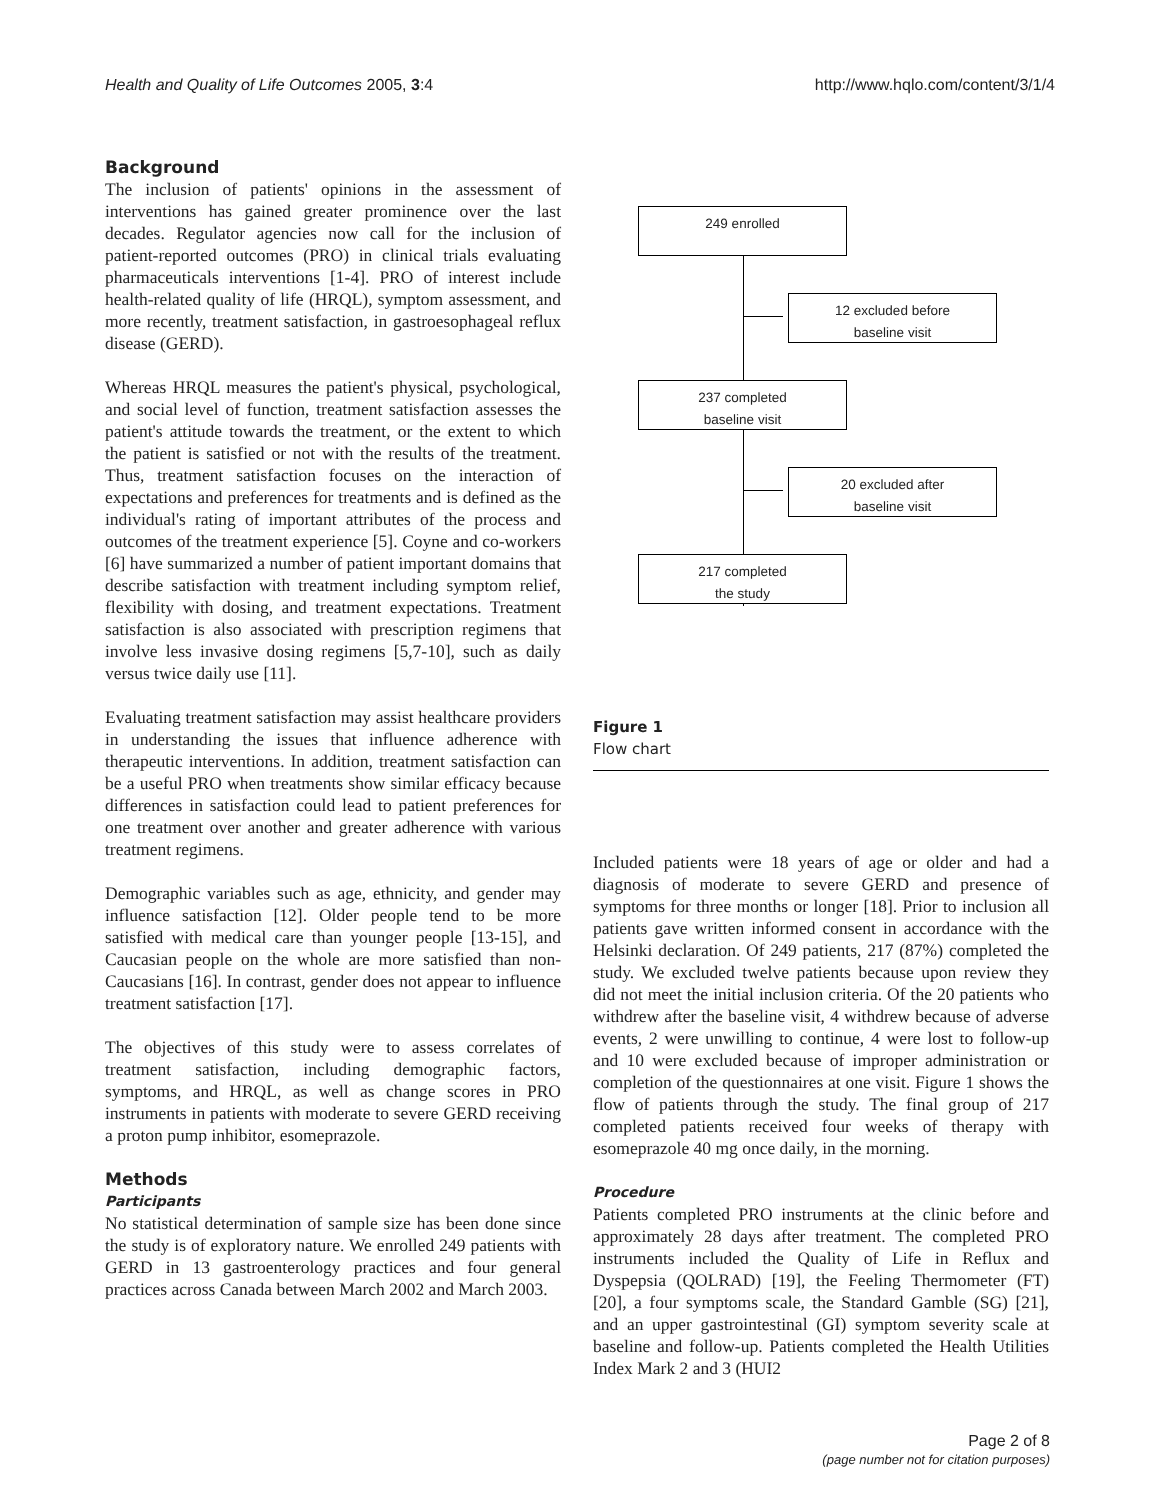Health and Quality of Life Outcomes 2005, 3:4 http://www.hqlo.com/content/3/1/4
Background
The inclusion of patients' opinions in the assessment of interventions has gained greater prominence over the last decades. Regulator agencies now call for the inclusion of patient-reported outcomes (PRO) in clinical trials evaluating pharmaceuticals interventions [1-4]. PRO of interest include health-related quality of life (HRQL), symptom assessment, and more recently, treatment satisfaction, in gastroesophageal reflux disease (GERD).
Whereas HRQL measures the patient's physical, psychological, and social level of function, treatment satisfaction assesses the patient's attitude towards the treatment, or the extent to which the patient is satisfied or not with the results of the treatment. Thus, treatment satisfaction focuses on the interaction of expectations and preferences for treatments and is defined as the individual's rating of important attributes of the process and outcomes of the treatment experience [5]. Coyne and co-workers [6] have summarized a number of patient important domains that describe satisfaction with treatment including symptom relief, flexibility with dosing, and treatment expectations. Treatment satisfaction is also associated with prescription regimens that involve less invasive dosing regimens [5,7-10], such as daily versus twice daily use [11].
Evaluating treatment satisfaction may assist healthcare providers in understanding the issues that influence adherence with therapeutic interventions. In addition, treatment satisfaction can be a useful PRO when treatments show similar efficacy because differences in satisfaction could lead to patient preferences for one treatment over another and greater adherence with various treatment regimens.
Demographic variables such as age, ethnicity, and gender may influence satisfaction [12]. Older people tend to be more satisfied with medical care than younger people [13-15], and Caucasian people on the whole are more satisfied than non-Caucasians [16]. In contrast, gender does not appear to influence treatment satisfaction [17].
The objectives of this study were to assess correlates of treatment satisfaction, including demographic factors, symptoms, and HRQL, as well as change scores in PRO instruments in patients with moderate to severe GERD receiving a proton pump inhibitor, esomeprazole.
Methods
Participants
No statistical determination of sample size has been done since the study is of exploratory nature. We enrolled 249 patients with GERD in 13 gastroenterology practices and four general practices across Canada between March 2002 and March 2003.
249 enrolled
12 excluded before
baseline visit
237 completed
baseline visit
20 excluded after
baseline visit
217 completed
the study
Figure 1
Flow chart
Included patients were 18 years of age or older and had a diagnosis of moderate to severe GERD and presence of symptoms for three months or longer [18]. Prior to inclusion all patients gave written informed consent in accordance with the Helsinki declaration. Of 249 patients, 217 (87%) completed the study. We excluded twelve patients because upon review they did not meet the initial inclusion criteria. Of the 20 patients who withdrew after the baseline visit, 4 withdrew because of adverse events, 2 were unwilling to continue, 4 were lost to follow-up and 10 were excluded because of improper administration or completion of the questionnaires at one visit. Figure 1 shows the flow of patients through the study. The final group of 217 completed patients received four weeks of therapy with esomeprazole 40 mg once daily, in the morning.
Procedure
Patients completed PRO instruments at the clinic before and approximately 28 days after treatment. The completed PRO instruments included the Quality of Life in Reflux and Dyspepsia (QOLRAD) [19], the Feeling Thermometer (FT) [20], a four symptoms scale, the Standard Gamble (SG) [21], and an upper gastrointestinal (GI) symptom severity scale at baseline and follow-up. Patients completed the Health Utilities Index Mark 2 and 3 (HUI2
Page 2 of 8
(page number not for citation purposes)